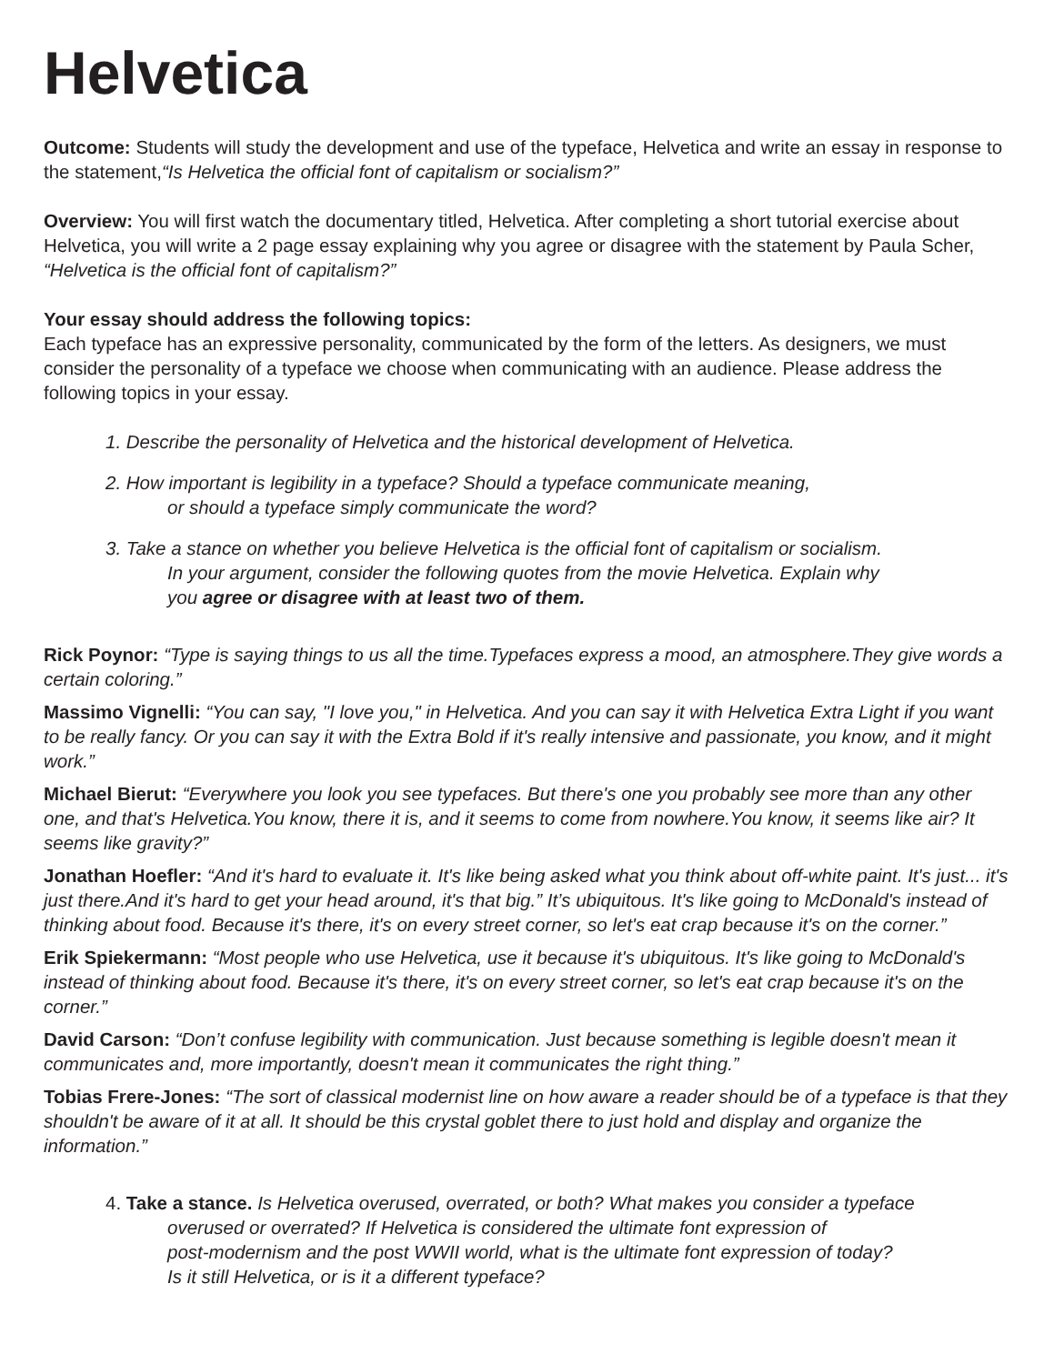Helvetica
Outcome: Students will study the development and use of the typeface, Helvetica and write an essay in response to the statement,“Is Helvetica the official font of capitalism or socialism?”
Overview: You will first watch the documentary titled, Helvetica. After completing a short tutorial exercise about Helvetica, you will write a 2 page essay explaining why you agree or disagree with the statement by Paula Scher, “Helvetica is the official font of capitalism?”
Your essay should address the following topics:
Each typeface has an expressive personality, communicated by the form of the letters. As designers, we must consider the personality of a typeface we choose when communicating with an audience. Please address the following topics in your essay.
1. Describe the personality of Helvetica and the historical development of Helvetica.
2. How important is legibility in a typeface? Should a typeface communicate meaning,
or should a typeface simply communicate the word?
3. Take a stance on whether you believe Helvetica is the official font of capitalism or socialism.
In your argument, consider the following quotes from the movie Helvetica. Explain why
you agree or disagree with at least two of them.
Rick Poynor: “Type is saying things to us all the time.Typefaces express a mood, an atmosphere.They give words a certain coloring.”
Massimo Vignelli: “You can say, "I love you," in Helvetica. And you can say it with Helvetica Extra Light if you want to be really fancy. Or you can say it with the Extra Bold if it's really intensive and passionate, you know, and it might work.”
Michael Bierut: “Everywhere you look you see typefaces. But there's one you probably see more than any other one, and that's Helvetica.You know, there it is, and it seems to come from nowhere.You know, it seems like air? It seems like gravity?”
Jonathan Hoefler: “And it's hard to evaluate it. It's like being asked what you think about off-white paint. It's just... it's just there.And it's hard to get your head around, it's that big.” It’s ubiquitous. It's like going to McDonald's instead of thinking about food. Because it's there, it's on every street corner, so let's eat crap because it's on the corner.”
Erik Spiekermann: “Most people who use Helvetica, use it because it's ubiquitous. It's like going to McDonald's instead of thinking about food. Because it's there, it's on every street corner, so let's eat crap because it's on the corner.”
David Carson: “Don’t confuse legibility with communication. Just because something is legible doesn't mean it communicates and, more importantly, doesn't mean it communicates the right thing.”
Tobias Frere-Jones: “The sort of classical modernist line on how aware a reader should be of a typeface is that they shouldn't be aware of it at all. It should be this crystal goblet there to just hold and display and organize the information.”
4. Take a stance. Is Helvetica overused, overrated, or both? What makes you consider a typeface
overused or overrated? If Helvetica is considered the ultimate font expression of
post-modernism and the post WWII world, what is the ultimate font expression of today?
Is it still Helvetica, or is it a different typeface?